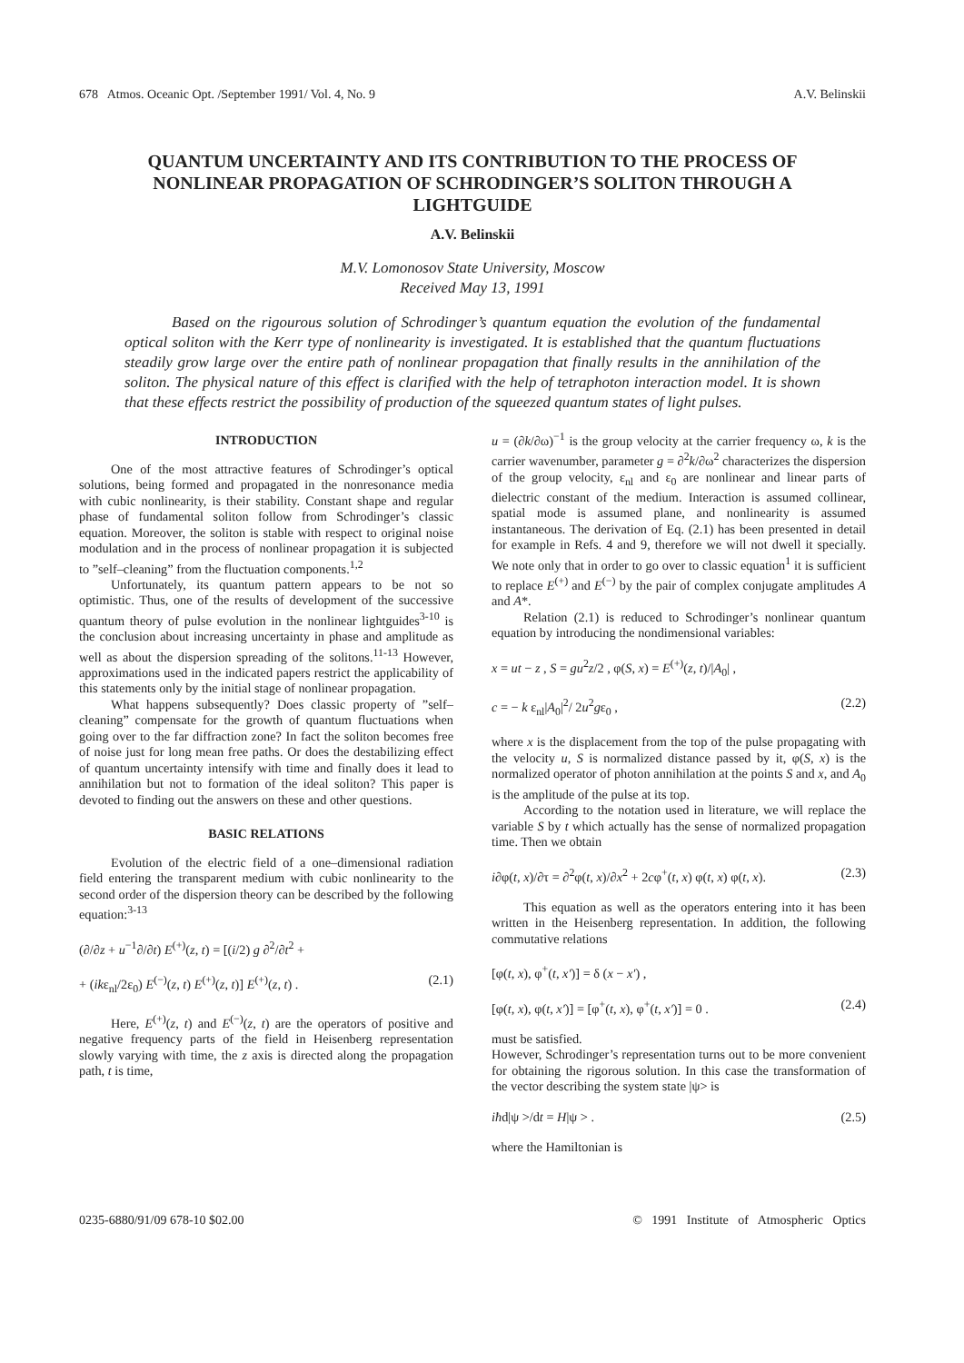678 Atmos. Oceanic Opt. /September 1991/ Vol. 4, No. 9 A.V. Belinskii
QUANTUM UNCERTAINTY AND ITS CONTRIBUTION TO THE PROCESS OF NONLINEAR PROPAGATION OF SCHRODINGER’S SOLITON THROUGH A LIGHTGUIDE
A.V. Belinskii
M.V. Lomonosov State University, Moscow
Received May 13, 1991
Based on the rigourous solution of Schrodinger’s quantum equation the evolution of the fundamental optical soliton with the Kerr type of nonlinearity is investigated. It is established that the quantum fluctuations steadily grow large over the entire path of nonlinear propagation that finally results in the annihilation of the soliton. The physical nature of this effect is clarified with the help of tetraphoton interaction model. It is shown that these effects restrict the possibility of production of the squeezed quantum states of light pulses.
INTRODUCTION
One of the most attractive features of Schrodinger’s optical solutions, being formed and propagated in the nonresonance media with cubic nonlinearity, is their stability. Constant shape and regular phase of fundamental soliton follow from Schrodinger’s classic equation. Moreover, the soliton is stable with respect to original noise modulation and in the process of nonlinear propagation it is subjected to ”self–cleaning” from the fluctuation components.<sup>1,2</sup>
Unfortunately, its quantum pattern appears to be not so optimistic. Thus, one of the results of development of the successive quantum theory of pulse evolution in the nonlinear lightguides<sup>3-10</sup> is the conclusion about increasing uncertainty in phase and amplitude as well as about the dispersion spreading of the solitons.<sup>11-13</sup> However, approximations used in the indicated papers restrict the applicability of this statements only by the initial stage of nonlinear propagation.
What happens subsequently? Does classic property of ”self–cleaning” compensate for the growth of quantum fluctuations when going over to the far diffraction zone? In fact the soliton becomes free of noise just for long mean free paths. Or does the destabilizing effect of quantum uncertainty intensify with time and finally does it lead to annihilation but not to formation of the ideal soliton? This paper is devoted to finding out the answers on these and other questions.
BASIC RELATIONS
Evolution of the electric field of a one–dimensional radiation field entering the transparent medium with cubic nonlinearity to the second order of the dispersion theory can be described by the following equation:<sup>3-13</sup>
(∂/∂z + u<sup>−1</sup>∂/∂t) E<sup>(+)</sup>(z, t) = [(i/2) g ∂<sup>2</sup>/∂t<sup>2</sup> +
+ (ikε<sub>nl</sub>/2ε<sub>0</sub>) E<sup>(−)</sup>(z, t) E<sup>(+)</sup>(z, t)] E<sup>(+)</sup>(z, t) . (2.1)
Here, E<sup>(+)</sup>(z, t) and E<sup>(−)</sup>(z, t) are the operators of positive and negative frequency parts of the field in Heisenberg representation slowly varying with time, the z axis is directed along the propagation path, t is time,
u = (∂k/∂ω)<sup>−1</sup> is the group velocity at the carrier frequency ω, k is the carrier wavenumber, parameter g = ∂<sup>2</sup>k/∂ω<sup>2</sup> characterizes the dispersion of the group velocity, ε<sub>nl</sub> and ε<sub>0</sub> are nonlinear and linear parts of dielectric constant of the medium. Interaction is assumed collinear, spatial mode is assumed plane, and nonlinearity is assumed instantaneous. The derivation of Eq. (2.1) has been presented in detail for example in Refs. 4 and 9, therefore we will not dwell it specially. We note only that in order to go over to classic equation<sup>1</sup> it is sufficient to replace E<sup>(+)</sup> and E<sup>(−)</sup> by the pair of complex conjugate amplitudes A and A*.
Relation (2.1) is reduced to Schrodinger’s nonlinear quantum equation by introducing the nondimensional variables:
x = ut − z , S = gu<sup>2</sup>z/2 , φ(S, x) = E<sup>(+)</sup>(z, t)/|A<sub>0</sub>| ,
c = − k ε<sub>nl</sub>|A<sub>0</sub>|<sup>2</sup>/ 2u<sup>2</sup>gε<sub>0</sub> , (2.2)
where x is the displacement from the top of the pulse propagating with the velocity u, S is normalized distance passed by it, φ(S, x) is the normalized operator of photon annihilation at the points S and x, and A<sub>0</sub> is the amplitude of the pulse at its top.
According to the notation used in literature, we will replace the variable S by t which actually has the sense of normalized propagation time. Then we obtain
i∂φ(t, x)/∂τ = ∂<sup>2</sup>φ(t, x)/∂x<sup>2</sup> + 2cφ<sup>+</sup>(t, x) φ(t, x) φ(t, x). (2.3)
This equation as well as the operators entering into it has been written in the Heisenberg representation. In addition, the following commutative relations
[φ(t, x), φ<sup>+</sup>(t, x′)] = δ (x − x′) ,
[φ(t, x), φ(t, x′)] = [φ<sup>+</sup>(t, x), φ<sup>+</sup>(t, x′)] = 0 . (2.4)
must be satisfied.
However, Schrodinger’s representation turns out to be more convenient for obtaining the rigorous solution. In this case the transformation of the vector describing the system state |ψ> is
iħd|ψ >/dt = H|ψ > . (2.5)
where the Hamiltonian is
0235-6880/91/09 678-10 $02.00 © 1991 Institute of Atmospheric Optics